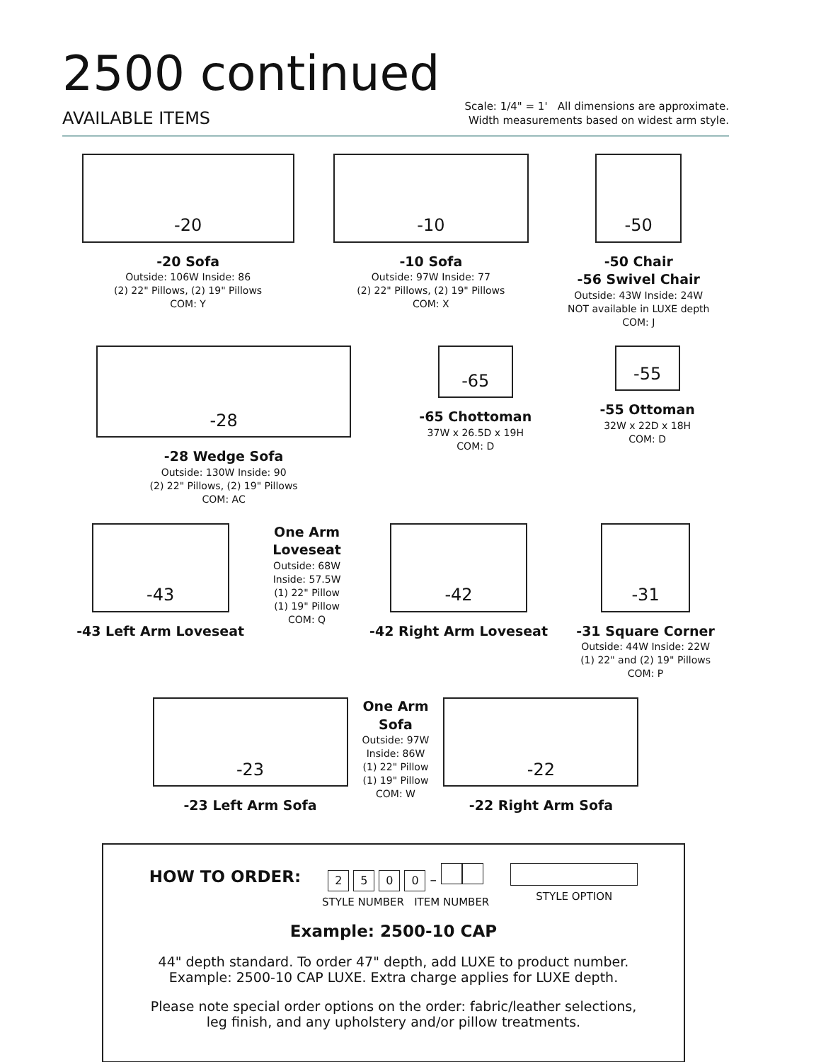2500 continued
AVAILABLE ITEMS
Scale: 1/4" = 1' All dimensions are approximate.
Width measurements based on widest arm style.
-20
-20 Sofa
Outside: 106W Inside: 86
(2) 22" Pillows, (2) 19" Pillows
COM: Y
-10
-10 Sofa
Outside: 97W Inside: 77
(2) 22" Pillows, (2) 19" Pillows
COM: X
-50
-50 Chair
-56 Swivel Chair
Outside: 43W Inside: 24W
NOT available in LUXE depth
COM: J
-28
-28 Wedge Sofa
Outside: 130W Inside: 90
(2) 22" Pillows, (2) 19" Pillows
COM: AC
-65
-65 Chottoman
37W x 26.5D x 19H
COM: D
-55
-55 Ottoman
32W x 22D x 18H
COM: D
-43
-43 Left Arm Loveseat
One Arm
Loveseat
Outside: 68W
Inside: 57.5W
(1) 22" Pillow
(1) 19" Pillow
COM: Q
-42
-42 Right Arm Loveseat
-31
-31 Square Corner
Outside: 44W Inside: 22W
(1) 22" and (2) 19" Pillows
COM: P
-23
-23 Left Arm Sofa
One Arm
Sofa
Outside: 97W
Inside: 86W
(1) 22" Pillow
(1) 19" Pillow
COM: W
-22
-22 Right Arm Sofa
HOW TO ORDER:
2 5 0 0 –
STYLE NUMBER ITEM NUMBER
STYLE OPTION
Example: 2500-10 CAP
44" depth standard. To order 47" depth, add LUXE to product number.
Example: 2500-10 CAP LUXE. Extra charge applies for LUXE depth.
Please note special order options on the order: fabric/leather selections,
leg finish, and any upholstery and/or pillow treatments.